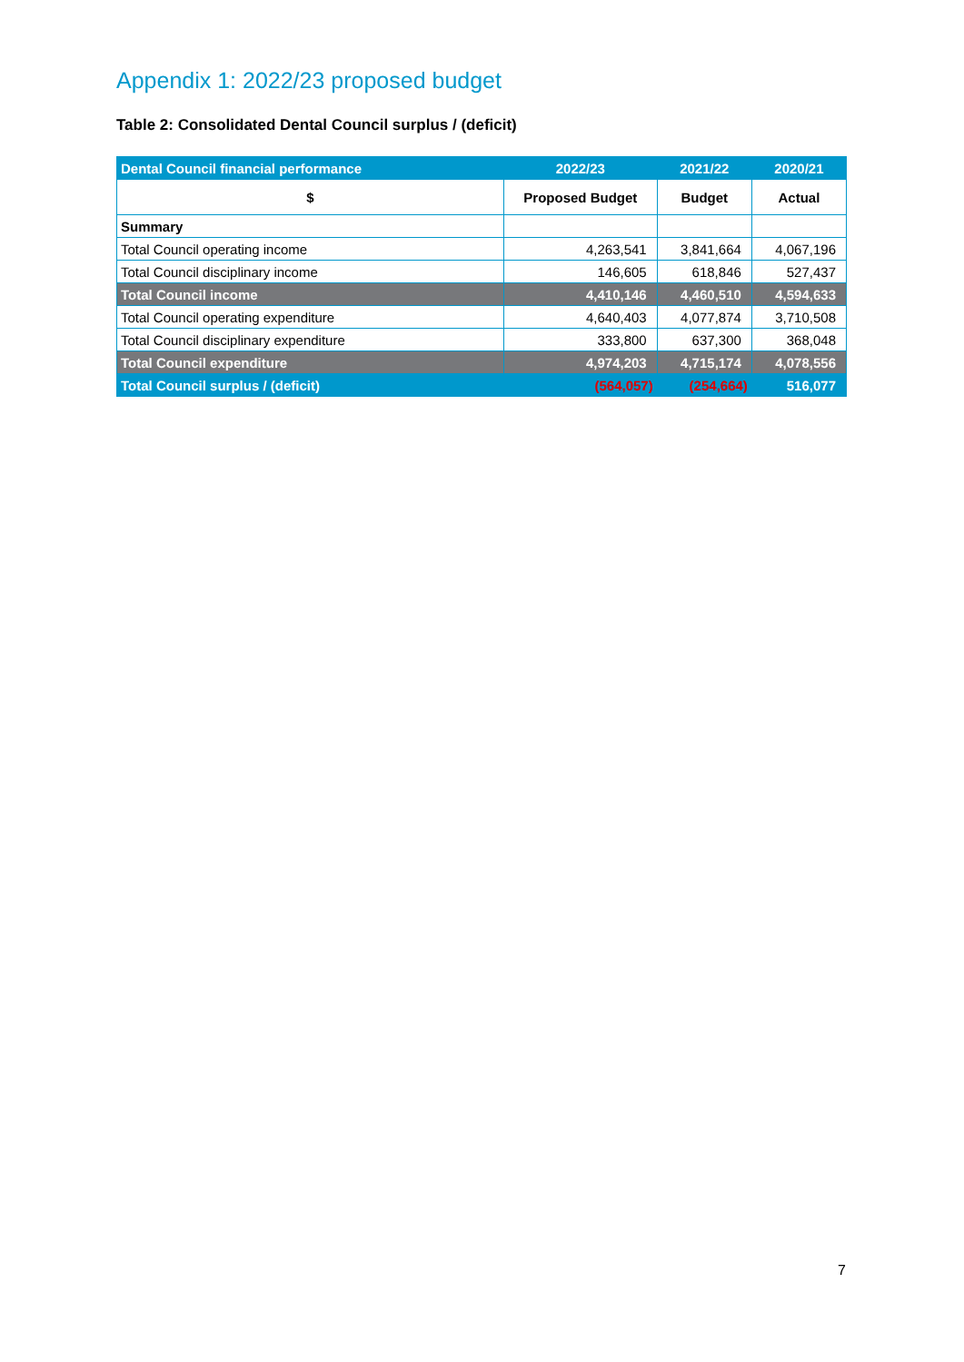Appendix 1: 2022/23 proposed budget
Table 2: Consolidated Dental Council surplus / (deficit)
| Dental Council financial performance | 2022/23 | 2021/22 | 2020/21 |
| --- | --- | --- | --- |
| $ | Proposed Budget | Budget | Actual |
| Summary | | | |
| Total Council operating income | 4,263,541 | 3,841,664 | 4,067,196 |
| Total Council disciplinary income | 146,605 | 618,846 | 527,437 |
| Total Council income | 4,410,146 | 4,460,510 | 4,594,633 |
| Total Council operating expenditure | 4,640,403 | 4,077,874 | 3,710,508 |
| Total Council disciplinary expenditure | 333,800 | 637,300 | 368,048 |
| Total Council expenditure | 4,974,203 | 4,715,174 | 4,078,556 |
| Total Council surplus / (deficit) | (564,057) | (254,664) | 516,077 |
7